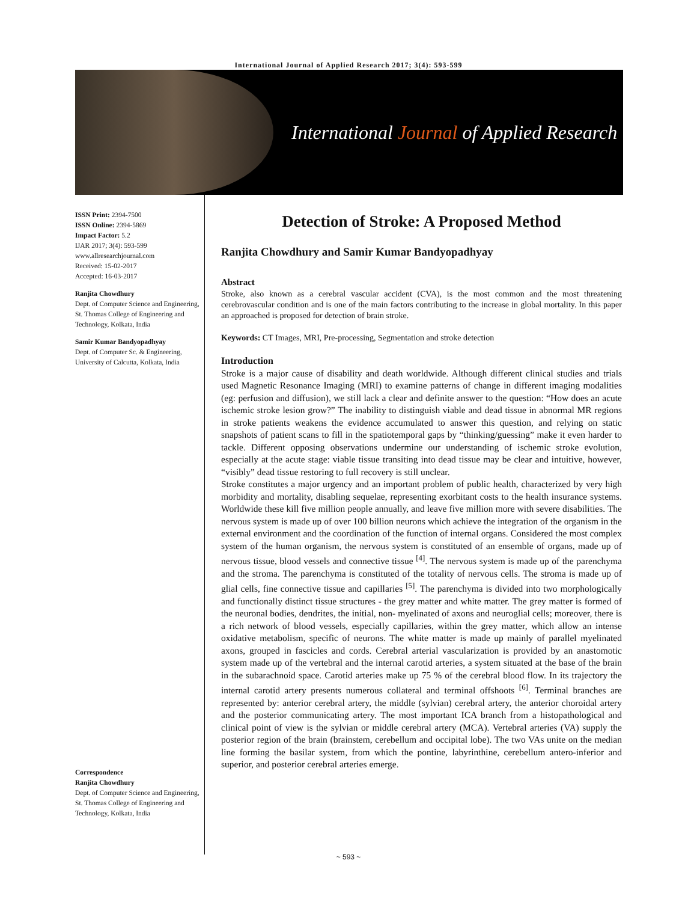International Journal of Applied Research 2017; 3(4): 593-599
International Journal of Applied Research
ISSN Print: 2394-7500
ISSN Online: 2394-5869
Impact Factor: 5.2
IJAR 2017; 3(4): 593-599
www.allresearchjournal.com
Received: 15-02-2017
Accepted: 16-03-2017
Ranjita Chowdhury
Dept. of Computer Science and Engineering, St. Thomas College of Engineering and Technology, Kolkata, India
Samir Kumar Bandyopadhyay
Dept. of Computer Sc. & Engineering, University of Calcutta, Kolkata, India
Correspondence
Ranjita Chowdhury
Dept. of Computer Science and Engineering, St. Thomas College of Engineering and Technology, Kolkata, India
Detection of Stroke: A Proposed Method
Ranjita Chowdhury and Samir Kumar Bandyopadhyay
Abstract
Stroke, also known as a cerebral vascular accident (CVA), is the most common and the most threatening cerebrovascular condition and is one of the main factors contributing to the increase in global mortality. In this paper an approached is proposed for detection of brain stroke.
Keywords: CT Images, MRI, Pre-processing, Segmentation and stroke detection
Introduction
Stroke is a major cause of disability and death worldwide. Although different clinical studies and trials used Magnetic Resonance Imaging (MRI) to examine patterns of change in different imaging modalities (eg: perfusion and diffusion), we still lack a clear and definite answer to the question: “How does an acute ischemic stroke lesion grow?” The inability to distinguish viable and dead tissue in abnormal MR regions in stroke patients weakens the evidence accumulated to answer this question, and relying on static snapshots of patient scans to fill in the spatiotemporal gaps by “thinking/guessing” make it even harder to tackle. Different opposing observations undermine our understanding of ischemic stroke evolution, especially at the acute stage: viable tissue transiting into dead tissue may be clear and intuitive, however, “visibly” dead tissue restoring to full recovery is still unclear.
Stroke constitutes a major urgency and an important problem of public health, characterized by very high morbidity and mortality, disabling sequelae, representing exorbitant costs to the health insurance systems. Worldwide these kill five million people annually, and leave five million more with severe disabilities. The nervous system is made up of over 100 billion neurons which achieve the integration of the organism in the external environment and the coordination of the function of internal organs. Considered the most complex system of the human organism, the nervous system is constituted of an ensemble of organs, made up of nervous tissue, blood vessels and connective tissue <sup>[4]</sup>. The nervous system is made up of the parenchyma and the stroma. The parenchyma is constituted of the totality of nervous cells. The stroma is made up of glial cells, fine connective tissue and capillaries <sup>[5]</sup>. The parenchyma is divided into two morphologically and functionally distinct tissue structures - the grey matter and white matter. The grey matter is formed of the neuronal bodies, dendrites, the initial, non- myelinated of axons and neuroglial cells; moreover, there is a rich network of blood vessels, especially capillaries, within the grey matter, which allow an intense oxidative metabolism, specific of neurons. The white matter is made up mainly of parallel myelinated axons, grouped in fascicles and cords. Cerebral arterial vascularization is provided by an anastomotic system made up of the vertebral and the internal carotid arteries, a system situated at the base of the brain in the subarachnoid space. Carotid arteries make up 75 % of the cerebral blood flow. In its trajectory the internal carotid artery presents numerous collateral and terminal offshoots <sup>[6]</sup>. Terminal branches are represented by: anterior cerebral artery, the middle (sylvian) cerebral artery, the anterior choroidal artery and the posterior communicating artery. The most important ICA branch from a histopathological and clinical point of view is the sylvian or middle cerebral artery (MCA). Vertebral arteries (VA) supply the posterior region of the brain (brainstem, cerebellum and occipital lobe). The two VAs unite on the median line forming the basilar system, from which the pontine, labyrinthine, cerebellum antero-inferior and superior, and posterior cerebral arteries emerge.
~ 593 ~